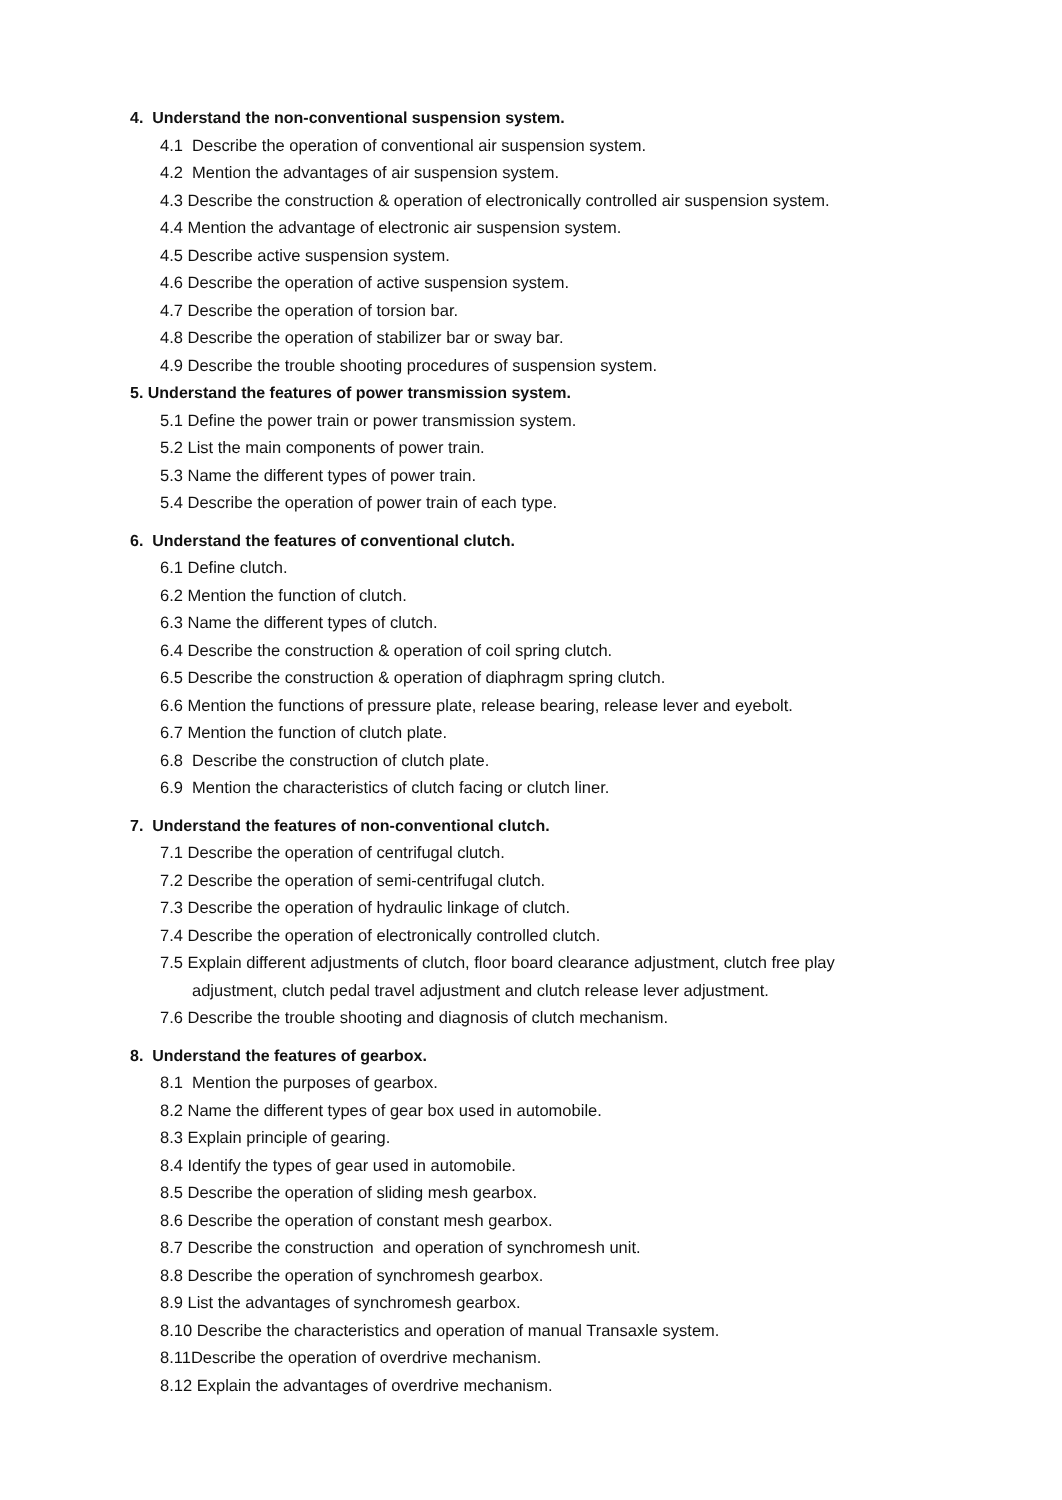4. Understand the non-conventional suspension system.
4.1 Describe the operation of conventional air suspension system.
4.2 Mention the advantages of air suspension system.
4.3 Describe the construction & operation of electronically controlled air suspension system.
4.4 Mention the advantage of electronic air suspension system.
4.5 Describe active suspension system.
4.6 Describe the operation of active suspension system.
4.7 Describe the operation of torsion bar.
4.8 Describe the operation of stabilizer bar or sway bar.
4.9 Describe the trouble shooting procedures of suspension system.
5. Understand the features of power transmission system.
5.1 Define the power train or power transmission system.
5.2 List the main components of power train.
5.3 Name the different types of power train.
5.4 Describe the operation of power train of each type.
6. Understand the features of conventional clutch.
6.1 Define clutch.
6.2 Mention the function of clutch.
6.3 Name the different types of clutch.
6.4 Describe the construction & operation of coil spring clutch.
6.5 Describe the construction & operation of diaphragm spring clutch.
6.6 Mention the functions of pressure plate, release bearing, release lever and eyebolt.
6.7 Mention the function of clutch plate.
6.8 Describe the construction of clutch plate.
6.9 Mention the characteristics of clutch facing or clutch liner.
7. Understand the features of non-conventional clutch.
7.1 Describe the operation of centrifugal clutch.
7.2 Describe the operation of semi-centrifugal clutch.
7.3 Describe the operation of hydraulic linkage of clutch.
7.4 Describe the operation of electronically controlled clutch.
7.5 Explain different adjustments of clutch, floor board clearance adjustment, clutch free play
adjustment, clutch pedal travel adjustment and clutch release lever adjustment.
7.6 Describe the trouble shooting and diagnosis of clutch mechanism.
8. Understand the features of gearbox.
8.1 Mention the purposes of gearbox.
8.2 Name the different types of gear box used in automobile.
8.3 Explain principle of gearing.
8.4 Identify the types of gear used in automobile.
8.5 Describe the operation of sliding mesh gearbox.
8.6 Describe the operation of constant mesh gearbox.
8.7 Describe the construction and operation of synchromesh unit.
8.8 Describe the operation of synchromesh gearbox.
8.9 List the advantages of synchromesh gearbox.
8.10 Describe the characteristics and operation of manual Transaxle system.
8.11Describe the operation of overdrive mechanism.
8.12 Explain the advantages of overdrive mechanism.